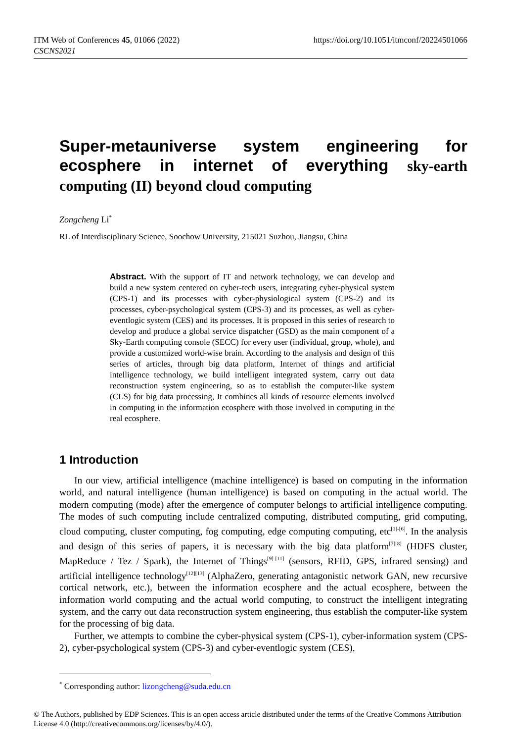ITM Web of Conferences 45, 01066 (2022)
CSCNS2021
https://doi.org/10.1051/itmconf/20224501066
Super-metauniverse system engineering for ecosphere in internet of everything sky-earth computing (II) beyond cloud computing
Zongcheng Li<sup>*</sup>
RL of Interdisciplinary Science, Soochow University, 215021 Suzhou, Jiangsu, China
Abstract. With the support of IT and network technology, we can develop and build a new system centered on cyber-tech users, integrating cyber-physical system (CPS-1) and its processes with cyber-physiological system (CPS-2) and its processes, cyber-psychological system (CPS-3) and its processes, as well as cyber-eventlogic system (CES) and its processes. It is proposed in this series of research to develop and produce a global service dispatcher (GSD) as the main component of a Sky-Earth computing console (SECC) for every user (individual, group, whole), and provide a customized world-wise brain. According to the analysis and design of this series of articles, through big data platform, Internet of things and artificial intelligence technology, we build intelligent integrated system, carry out data reconstruction system engineering, so as to establish the computer-like system (CLS) for big data processing, It combines all kinds of resource elements involved in computing in the information ecosphere with those involved in computing in the real ecosphere.
1 Introduction
In our view, artificial intelligence (machine intelligence) is based on computing in the information world, and natural intelligence (human intelligence) is based on computing in the actual world. The modern computing (mode) after the emergence of computer belongs to artificial intelligence computing. The modes of such computing include centralized computing, distributed computing, grid computing, cloud computing, cluster computing, fog computing, edge computing computing, etc<sup>[1]-[6]</sup>. In the analysis and design of this series of papers, it is necessary with the big data platform<sup>[7][8]</sup> (HDFS cluster, MapReduce / Tez / Spark), the Internet of Things<sup>[9]-[11]</sup> (sensors, RFID, GPS, infrared sensing) and artificial intelligence technology<sup>[12][13]</sup> (AlphaZero, generating antagonistic network GAN, new recursive cortical network, etc.), between the information ecosphere and the actual ecosphere, between the information world computing and the actual world computing, to construct the intelligent integrating system, and the carry out data reconstruction system engineering, thus establish the computer-like system for the processing of big data.
Further, we attempts to combine the cyber-physical system (CPS-1), cyber-information system (CPS-2), cyber-psychological system (CPS-3) and cyber-eventlogic system (CES),
<sup>*</sup> Corresponding author: lizongcheng@suda.edu.cn
© The Authors, published by EDP Sciences. This is an open access article distributed under the terms of the Creative Commons Attribution License 4.0 (http://creativecommons.org/licenses/by/4.0/).